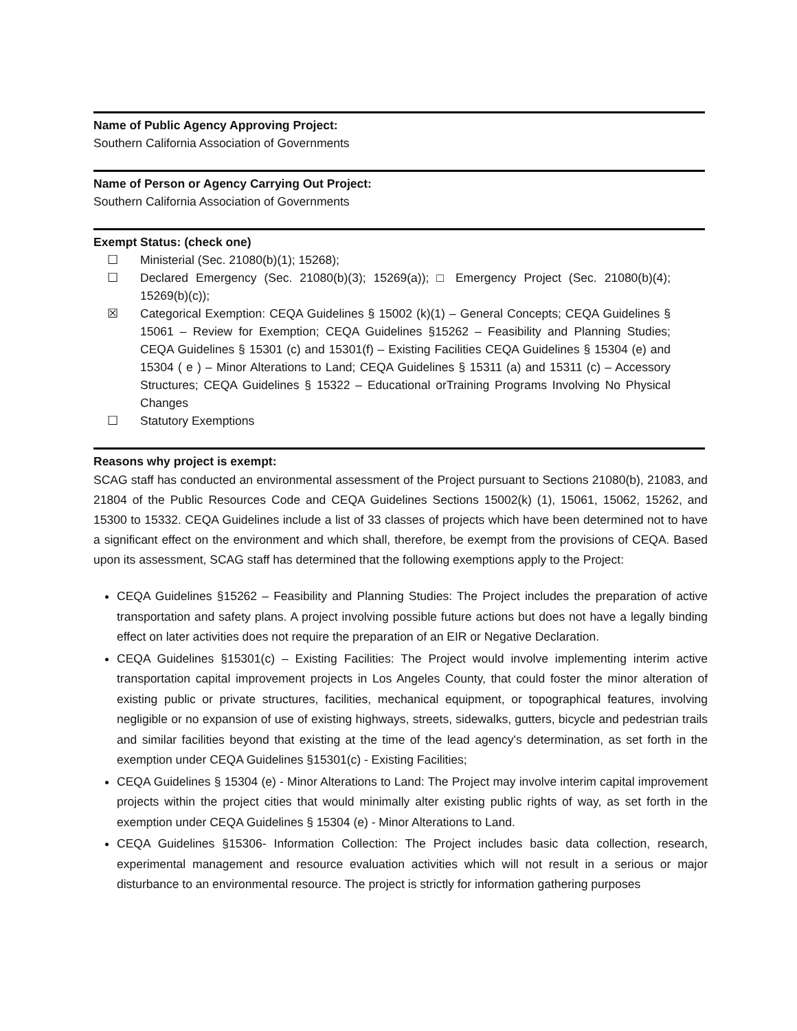Name of Public Agency Approving Project:
Southern California Association of Governments
Name of Person or Agency Carrying Out Project:
Southern California Association of Governments
Exempt Status: (check one)
☐ Ministerial (Sec. 21080(b)(1); 15268);
☐ Declared Emergency (Sec. 21080(b)(3); 15269(a)); □ Emergency Project (Sec. 21080(b)(4); 15269(b)(c));
☒ Categorical Exemption: CEQA Guidelines § 15002 (k)(1) – General Concepts; CEQA Guidelines § 15061 – Review for Exemption; CEQA Guidelines §15262 – Feasibility and Planning Studies; CEQA Guidelines § 15301 (c) and 15301(f) – Existing Facilities CEQA Guidelines § 15304 (e) and 15304 ( e ) – Minor Alterations to Land; CEQA Guidelines § 15311 (a) and 15311 (c) – Accessory Structures; CEQA Guidelines § 15322 – Educational orTraining Programs Involving No Physical Changes
☐ Statutory Exemptions
Reasons why project is exempt:
SCAG staff has conducted an environmental assessment of the Project pursuant to Sections 21080(b), 21083, and 21804 of the Public Resources Code and CEQA Guidelines Sections 15002(k) (1), 15061, 15062, 15262, and 15300 to 15332. CEQA Guidelines include a list of 33 classes of projects which have been determined not to have a significant effect on the environment and which shall, therefore, be exempt from the provisions of CEQA. Based upon its assessment, SCAG staff has determined that the following exemptions apply to the Project:
CEQA Guidelines §15262 – Feasibility and Planning Studies: The Project includes the preparation of active transportation and safety plans. A project involving possible future actions but does not have a legally binding effect on later activities does not require the preparation of an EIR or Negative Declaration.
CEQA Guidelines §15301(c) – Existing Facilities: The Project would involve implementing interim active transportation capital improvement projects in Los Angeles County, that could foster the minor alteration of existing public or private structures, facilities, mechanical equipment, or topographical features, involving negligible or no expansion of use of existing highways, streets, sidewalks, gutters, bicycle and pedestrian trails and similar facilities beyond that existing at the time of the lead agency's determination, as set forth in the exemption under CEQA Guidelines §15301(c) - Existing Facilities;
CEQA Guidelines § 15304 (e) - Minor Alterations to Land: The Project may involve interim capital improvement projects within the project cities that would minimally alter existing public rights of way, as set forth in the exemption under CEQA Guidelines § 15304 (e) - Minor Alterations to Land.
CEQA Guidelines §15306- Information Collection: The Project includes basic data collection, research, experimental management and resource evaluation activities which will not result in a serious or major disturbance to an environmental resource. The project is strictly for information gathering purposes